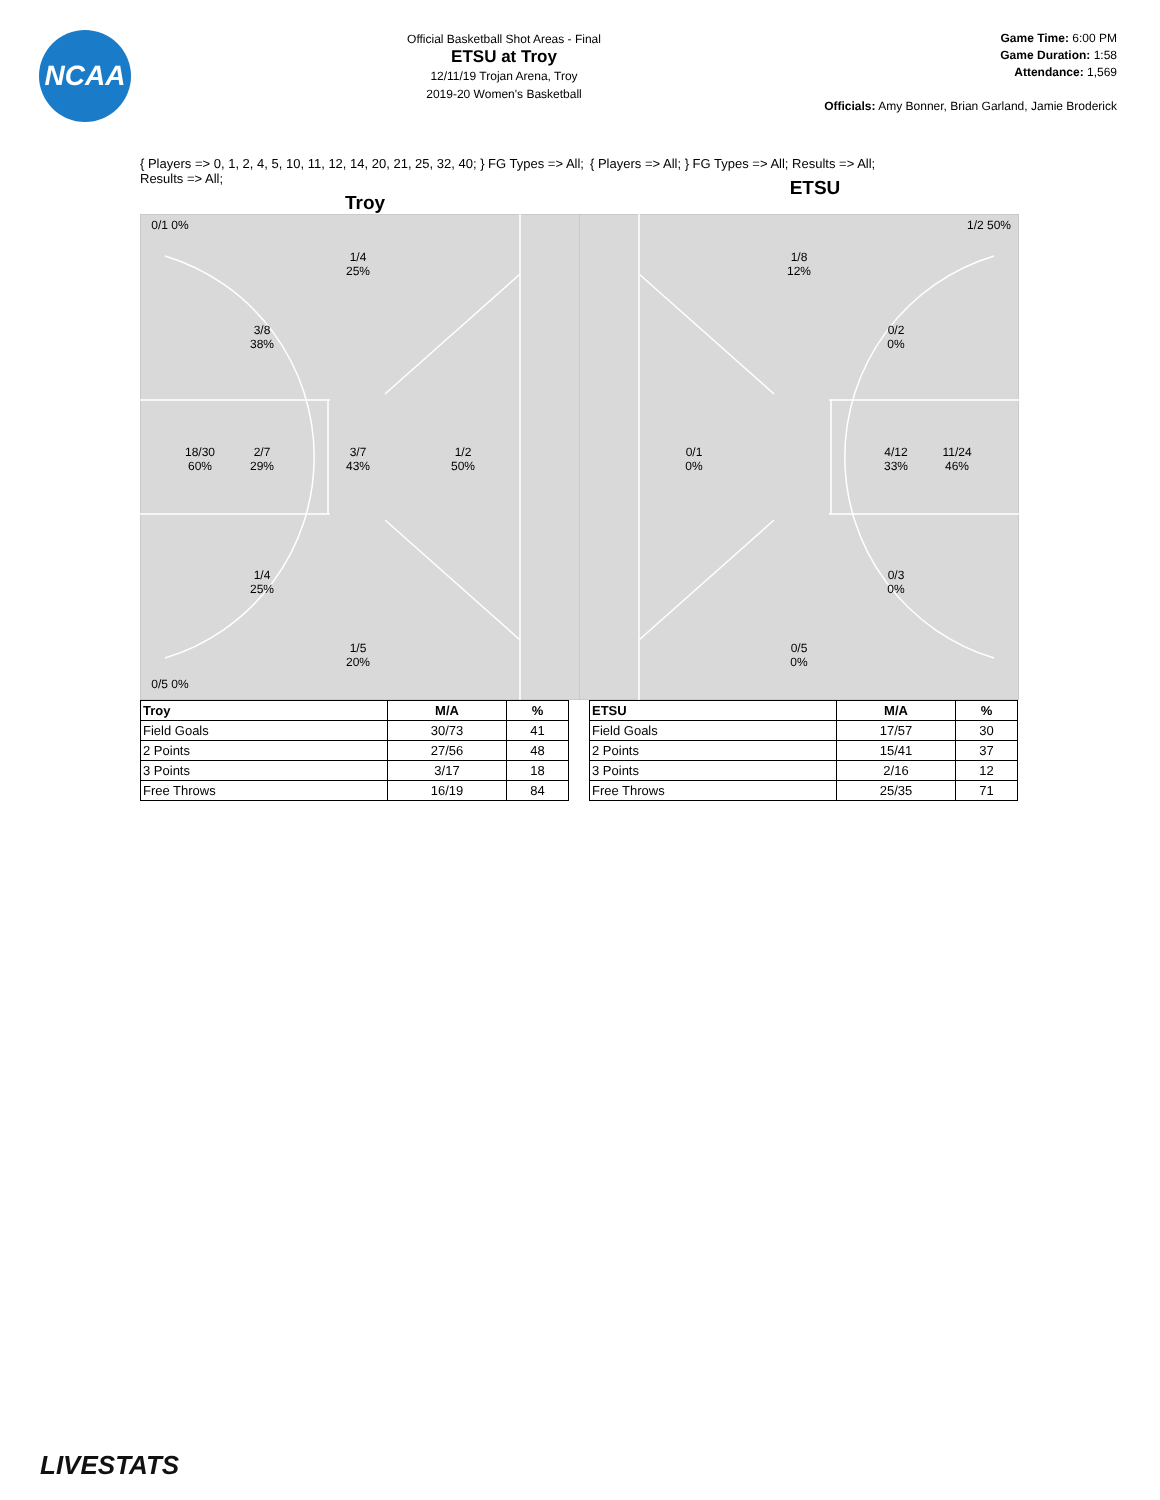NCAA
Official Basketball Shot Areas - Final
ETSU at Troy
12/11/19 Trojan Arena, Troy
2019-20 Women's Basketball
Game Time: 6:00 PM
Game Duration: 1:58
Attendance: 1,569
Officials: Amy Bonner, Brian Garland, Jamie Broderick
{ Players => 0, 1, 2, 4, 5, 10, 11, 12, 14, 20, 21, 25, 32, 40; } FG Types => All; Results => All;
Troy
{ Players => All; } FG Types => All; Results => All;
ETSU
0/1 0%
1/4
25%
3/8
38%
18/30
60%
2/7
29%
3/7
43%
1/2
50%
1/4
25%
1/5
20%
0/5 0%
1/2 50%
1/8
12%
0/2
0%
0/1
0%
4/12
33%
11/24
46%
0/3
0%
0/5
0%
| Troy | M/A | % |
| --- | --- | --- |
| Field Goals | 30/73 | 41 |
| 2 Points | 27/56 | 48 |
| 3 Points | 3/17 | 18 |
| Free Throws | 16/19 | 84 |
| ETSU | M/A | % |
| --- | --- | --- |
| Field Goals | 17/57 | 30 |
| 2 Points | 15/41 | 37 |
| 3 Points | 2/16 | 12 |
| Free Throws | 25/35 | 71 |
LIVESTATS